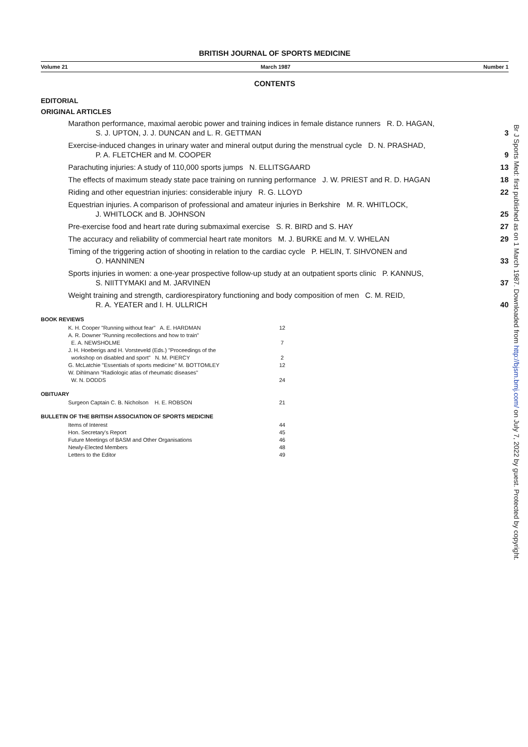BRITISH JOURNAL OF SPORTS MEDICINE
Volume 21 March 1987 Number 1
CONTENTS
EDITORIAL
ORIGINAL ARTICLES
Marathon performance, maximal aerobic power and training indices in female distance runners R. D. HAGAN,
S. J. UPTON, J. J. DUNCAN and L. R. GETTMAN
3
Exercise-induced changes in urinary water and mineral output during the menstrual cycle D. N. PRASHAD,
P. A. FLETCHER and M. COOPER
9
Parachuting injuries: A study of 110,000 sports jumps N. ELLITSGAARD
13
The effects of maximum steady state pace training on running performance J. W. PRIEST and R. D. HAGAN
18
Riding and other equestrian injuries: considerable injury R. G. LLOYD
22
Equestrian injuries. A comparison of professional and amateur injuries in Berkshire M. R. WHITLOCK,
J. WHITLOCK and B. JOHNSON
25
Pre-exercise food and heart rate during submaximal exercise S. R. BIRD and S. HAY
27
The accuracy and reliability of commercial heart rate monitors M. J. BURKE and M. V. WHELAN
29
Timing of the triggering action of shooting in relation to the cardiac cycle P. HELIN, T. SIHVONEN and
O. HANNINEN
33
Sports injuries in women: a one-year prospective follow-up study at an outpatient sports clinic P. KANNUS,
S. NIITTYMAKI and M. JARVINEN
37
Weight training and strength, cardiorespiratory functioning and body composition of men C. M. REID,
R. A. YEATER and I. H. ULLRICH
40
BOOK REVIEWS
K. H. Cooper "Running without fear" A. E. HARDMAN
12
A. R. Downer "Running recollections and how to train"
E. A. NEWSHOLME
7
J. H. Hoeberigs and H. Vorsteveld (Eds.) "Proceedings of the
workshop on disabled and sport" N. M. PIERCY
2
G. McLatchie "Essentials of sports medicine" M. BOTTOMLEY
12
W. Dihlmann "Radiologic atlas of rheumatic diseases"
W. N. DODDS
24
OBITUARY
Surgeon Captain C. B. Nicholson H. E. ROBSON
21
BULLETIN OF THE BRITISH ASSOCIATION OF SPORTS MEDICINE
Items of Interest 44
Hon. Secretary's Report 45
Future Meetings of BASM and Other Organisations
46
Newly-Elected Members 48
Letters to the Editor 49
Br J Sports Med: first published as on 1 March 1987. Downloaded from http://bjsm.bmj.com/ on July 7, 2022 by guest. Protected by copyright.